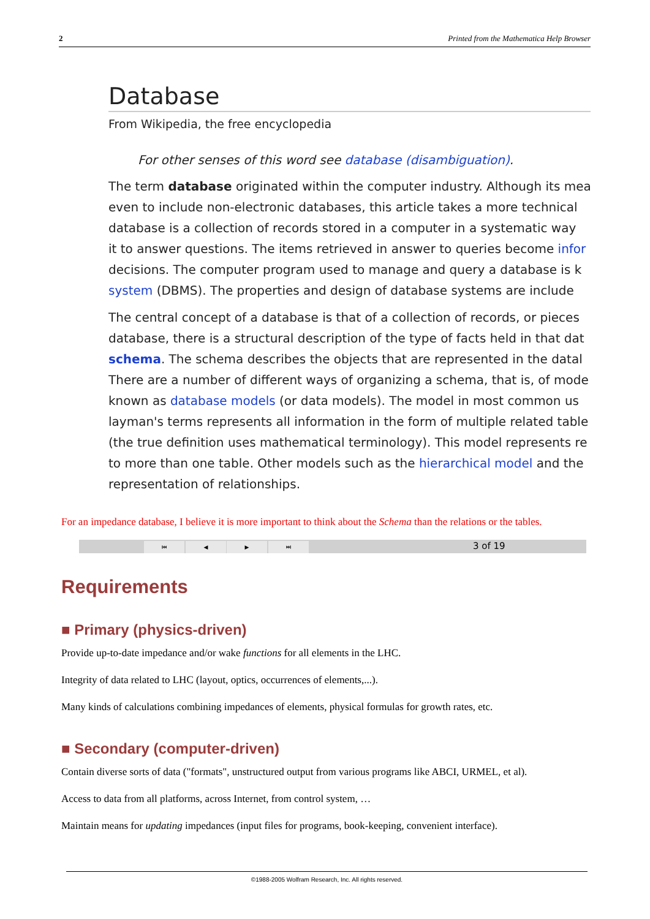2 Printed from the Mathematica Help Browser
Database
From Wikipedia, the free encyclopedia
For other senses of this word see database (disambiguation).
The term database originated within the computer industry. Although its mea
even to include non-electronic databases, this article takes a more technical
database is a collection of records stored in a computer in a systematic way
it to answer questions. The items retrieved in answer to queries become infor
decisions. The computer program used to manage and query a database is k
system (DBMS). The properties and design of database systems are include
The central concept of a database is that of a collection of records, or pieces
database, there is a structural description of the type of facts held in that dat
schema. The schema describes the objects that are represented in the datal
There are a number of different ways of organizing a schema, that is, of mode
known as database models (or data models). The model in most common us
layman's terms represents all information in the form of multiple related table
(the true definition uses mathematical terminology). This model represents re
to more than one table. Other models such as the hierarchical model and the
representation of relationships.
For an impedance database, I believe it is more important to think about the Schema than the relations or the tables.
⏮ ◀ ▶ ⏭ 3 of 19
Requirements
■ Primary (physics-driven)
Provide up-to-date impedance and/or wake functions for all elements in the LHC.
Integrity of data related to LHC (layout, optics, occurrences of elements,...).
Many kinds of calculations combining impedances of elements, physical formulas for growth rates, etc.
■ Secondary (computer-driven)
Contain diverse sorts of data ("formats", unstructured output from various programs like ABCI, URMEL, et al).
Access to data from all platforms, across Internet, from control system, …
Maintain means for updating impedances (input files for programs, book-keeping, convenient interface).
©1988-2005 Wolfram Research, Inc. All rights reserved.